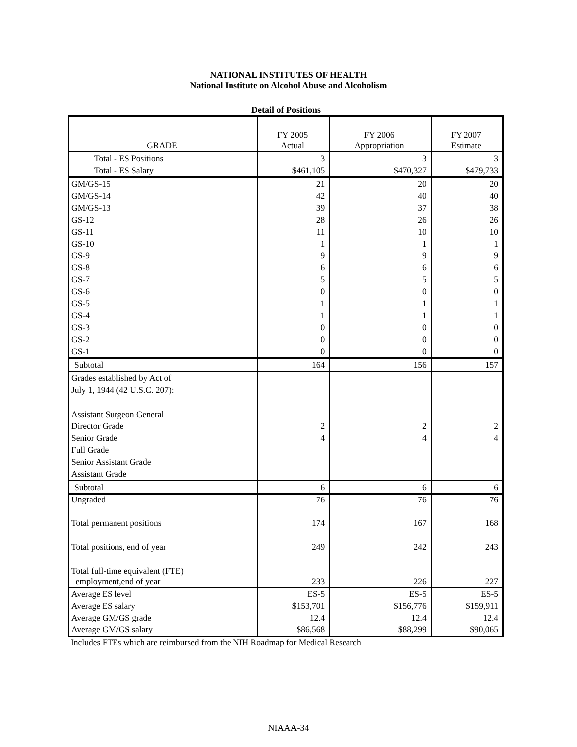NATIONAL INSTITUTES OF HEALTH
National Institute on Alcohol Abuse and Alcoholism
Detail of Positions
| GRADE | FY 2005 Actual | FY 2006 Appropriation | FY 2007 Estimate |
| --- | --- | --- | --- |
| Total - ES Positions | 3 | 3 | 3 |
| Total - ES Salary | $461,105 | $470,327 | $479,733 |
| GM/GS-15 | 21 | 20 | 20 |
| GM/GS-14 | 42 | 40 | 40 |
| GM/GS-13 | 39 | 37 | 38 |
| GS-12 | 28 | 26 | 26 |
| GS-11 | 11 | 10 | 10 |
| GS-10 | 1 | 1 | 1 |
| GS-9 | 9 | 9 | 9 |
| GS-8 | 6 | 6 | 6 |
| GS-7 | 5 | 5 | 5 |
| GS-6 | 0 | 0 | 0 |
| GS-5 | 1 | 1 | 1 |
| GS-4 | 1 | 1 | 1 |
| GS-3 | 0 | 0 | 0 |
| GS-2 | 0 | 0 | 0 |
| GS-1 | 0 | 0 | 0 |
| Subtotal | 164 | 156 | 157 |
| Grades established by Act of | | | |
| July 1, 1944 (42 U.S.C. 207): | | | |
| Assistant Surgeon General | | | |
| Director Grade | 2 | 2 | 2 |
| Senior Grade | 4 | 4 | 4 |
| Full Grade | | | |
| Senior Assistant Grade | | | |
| Assistant Grade | | | |
| Subtotal | 6 | 6 | 6 |
| Ungraded | 76 | 76 | 76 |
| Total permanent positions | 174 | 167 | 168 |
| Total positions, end of year | 249 | 242 | 243 |
| Total full-time equivalent (FTE) employment,end of year | 233 | 226 | 227 |
| Average ES level | ES-5 | ES-5 | ES-5 |
| Average ES salary | $153,701 | $156,776 | $159,911 |
| Average GM/GS grade | 12.4 | 12.4 | 12.4 |
| Average GM/GS salary | $86,568 | $88,299 | $90,065 |
Includes FTEs which are reimbursed from the NIH Roadmap for Medical Research
NIAAA-34